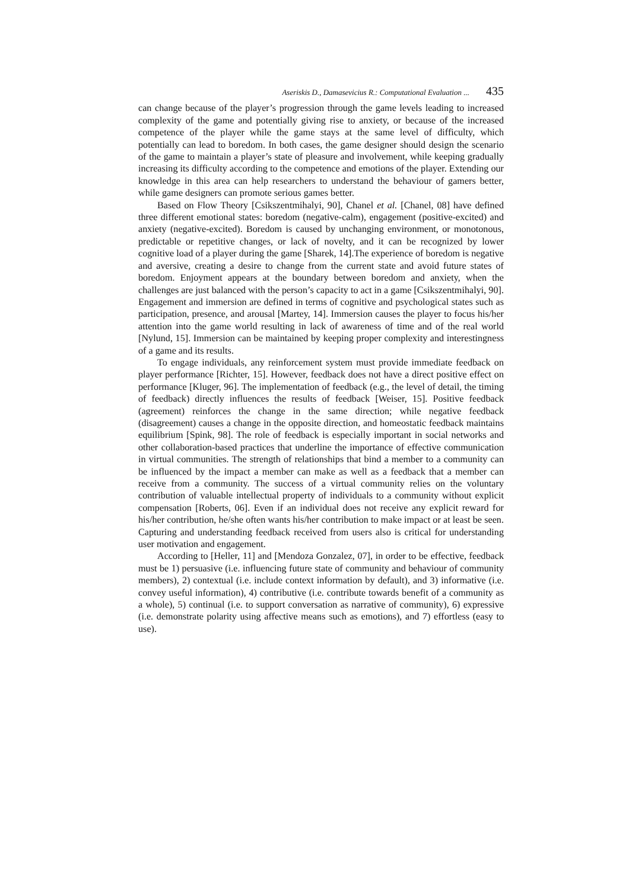Aseriskis D., Damasevicius R.: Computational Evaluation ... 435
can change because of the player’s progression through the game levels leading to increased complexity of the game and potentially giving rise to anxiety, or because of the increased competence of the player while the game stays at the same level of difficulty, which potentially can lead to boredom. In both cases, the game designer should design the scenario of the game to maintain a player’s state of pleasure and involvement, while keeping gradually increasing its difficulty according to the competence and emotions of the player. Extending our knowledge in this area can help researchers to understand the behaviour of gamers better, while game designers can promote serious games better.
Based on Flow Theory [Csikszentmihalyi, 90], Chanel et al. [Chanel, 08] have defined three different emotional states: boredom (negative-calm), engagement (positive-excited) and anxiety (negative-excited). Boredom is caused by unchanging environment, or monotonous, predictable or repetitive changes, or lack of novelty, and it can be recognized by lower cognitive load of a player during the game [Sharek, 14].The experience of boredom is negative and aversive, creating a desire to change from the current state and avoid future states of boredom. Enjoyment appears at the boundary between boredom and anxiety, when the challenges are just balanced with the person’s capacity to act in a game [Csikszentmihalyi, 90]. Engagement and immersion are defined in terms of cognitive and psychological states such as participation, presence, and arousal [Martey, 14]. Immersion causes the player to focus his/her attention into the game world resulting in lack of awareness of time and of the real world [Nylund, 15]. Immersion can be maintained by keeping proper complexity and interestingness of a game and its results.
To engage individuals, any reinforcement system must provide immediate feedback on player performance [Richter, 15]. However, feedback does not have a direct positive effect on performance [Kluger, 96]. The implementation of feedback (e.g., the level of detail, the timing of feedback) directly influences the results of feedback [Weiser, 15]. Positive feedback (agreement) reinforces the change in the same direction; while negative feedback (disagreement) causes a change in the opposite direction, and homeostatic feedback maintains equilibrium [Spink, 98]. The role of feedback is especially important in social networks and other collaboration-based practices that underline the importance of effective communication in virtual communities. The strength of relationships that bind a member to a community can be influenced by the impact a member can make as well as a feedback that a member can receive from a community. The success of a virtual community relies on the voluntary contribution of valuable intellectual property of individuals to a community without explicit compensation [Roberts, 06]. Even if an individual does not receive any explicit reward for his/her contribution, he/she often wants his/her contribution to make impact or at least be seen. Capturing and understanding feedback received from users also is critical for understanding user motivation and engagement.
According to [Heller, 11] and [Mendoza Gonzalez, 07], in order to be effective, feedback must be 1) persuasive (i.e. influencing future state of community and behaviour of community members), 2) contextual (i.e. include context information by default), and 3) informative (i.e. convey useful information), 4) contributive (i.e. contribute towards benefit of a community as a whole), 5) continual (i.e. to support conversation as narrative of community), 6) expressive (i.e. demonstrate polarity using affective means such as emotions), and 7) effortless (easy to use).